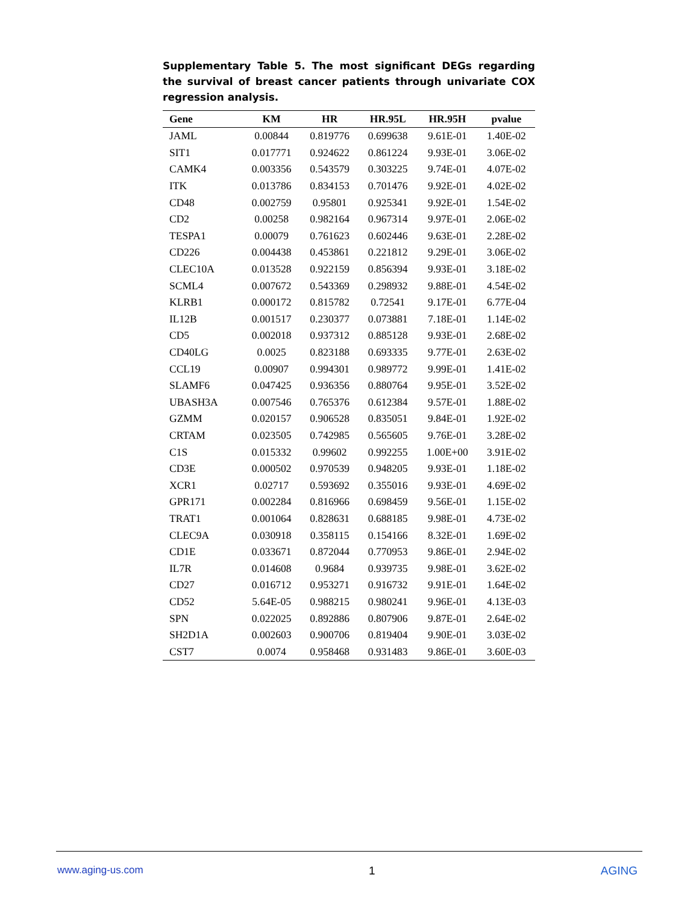Supplementary Table 5. The most significant DEGs regarding the survival of breast cancer patients through univariate COX regression analysis.
| Gene | KM | HR | HR.95L | HR.95H | pvalue |
| --- | --- | --- | --- | --- | --- |
| JAML | 0.00844 | 0.819776 | 0.699638 | 9.61E-01 | 1.40E-02 |
| SIT1 | 0.017771 | 0.924622 | 0.861224 | 9.93E-01 | 3.06E-02 |
| CAMK4 | 0.003356 | 0.543579 | 0.303225 | 9.74E-01 | 4.07E-02 |
| ITK | 0.013786 | 0.834153 | 0.701476 | 9.92E-01 | 4.02E-02 |
| CD48 | 0.002759 | 0.95801 | 0.925341 | 9.92E-01 | 1.54E-02 |
| CD2 | 0.00258 | 0.982164 | 0.967314 | 9.97E-01 | 2.06E-02 |
| TESPA1 | 0.00079 | 0.761623 | 0.602446 | 9.63E-01 | 2.28E-02 |
| CD226 | 0.004438 | 0.453861 | 0.221812 | 9.29E-01 | 3.06E-02 |
| CLEC10A | 0.013528 | 0.922159 | 0.856394 | 9.93E-01 | 3.18E-02 |
| SCML4 | 0.007672 | 0.543369 | 0.298932 | 9.88E-01 | 4.54E-02 |
| KLRB1 | 0.000172 | 0.815782 | 0.72541 | 9.17E-01 | 6.77E-04 |
| IL12B | 0.001517 | 0.230377 | 0.073881 | 7.18E-01 | 1.14E-02 |
| CD5 | 0.002018 | 0.937312 | 0.885128 | 9.93E-01 | 2.68E-02 |
| CD40LG | 0.0025 | 0.823188 | 0.693335 | 9.77E-01 | 2.63E-02 |
| CCL19 | 0.00907 | 0.994301 | 0.989772 | 9.99E-01 | 1.41E-02 |
| SLAMF6 | 0.047425 | 0.936356 | 0.880764 | 9.95E-01 | 3.52E-02 |
| UBASH3A | 0.007546 | 0.765376 | 0.612384 | 9.57E-01 | 1.88E-02 |
| GZMM | 0.020157 | 0.906528 | 0.835051 | 9.84E-01 | 1.92E-02 |
| CRTAM | 0.023505 | 0.742985 | 0.565605 | 9.76E-01 | 3.28E-02 |
| C1S | 0.015332 | 0.99602 | 0.992255 | 1.00E+00 | 3.91E-02 |
| CD3E | 0.000502 | 0.970539 | 0.948205 | 9.93E-01 | 1.18E-02 |
| XCR1 | 0.02717 | 0.593692 | 0.355016 | 9.93E-01 | 4.69E-02 |
| GPR171 | 0.002284 | 0.816966 | 0.698459 | 9.56E-01 | 1.15E-02 |
| TRAT1 | 0.001064 | 0.828631 | 0.688185 | 9.98E-01 | 4.73E-02 |
| CLEC9A | 0.030918 | 0.358115 | 0.154166 | 8.32E-01 | 1.69E-02 |
| CD1E | 0.033671 | 0.872044 | 0.770953 | 9.86E-01 | 2.94E-02 |
| IL7R | 0.014608 | 0.9684 | 0.939735 | 9.98E-01 | 3.62E-02 |
| CD27 | 0.016712 | 0.953271 | 0.916732 | 9.91E-01 | 1.64E-02 |
| CD52 | 5.64E-05 | 0.988215 | 0.980241 | 9.96E-01 | 4.13E-03 |
| SPN | 0.022025 | 0.892886 | 0.807906 | 9.87E-01 | 2.64E-02 |
| SH2D1A | 0.002603 | 0.900706 | 0.819404 | 9.90E-01 | 3.03E-02 |
| CST7 | 0.0074 | 0.958468 | 0.931483 | 9.86E-01 | 3.60E-03 |
www.aging-us.com 1 AGING